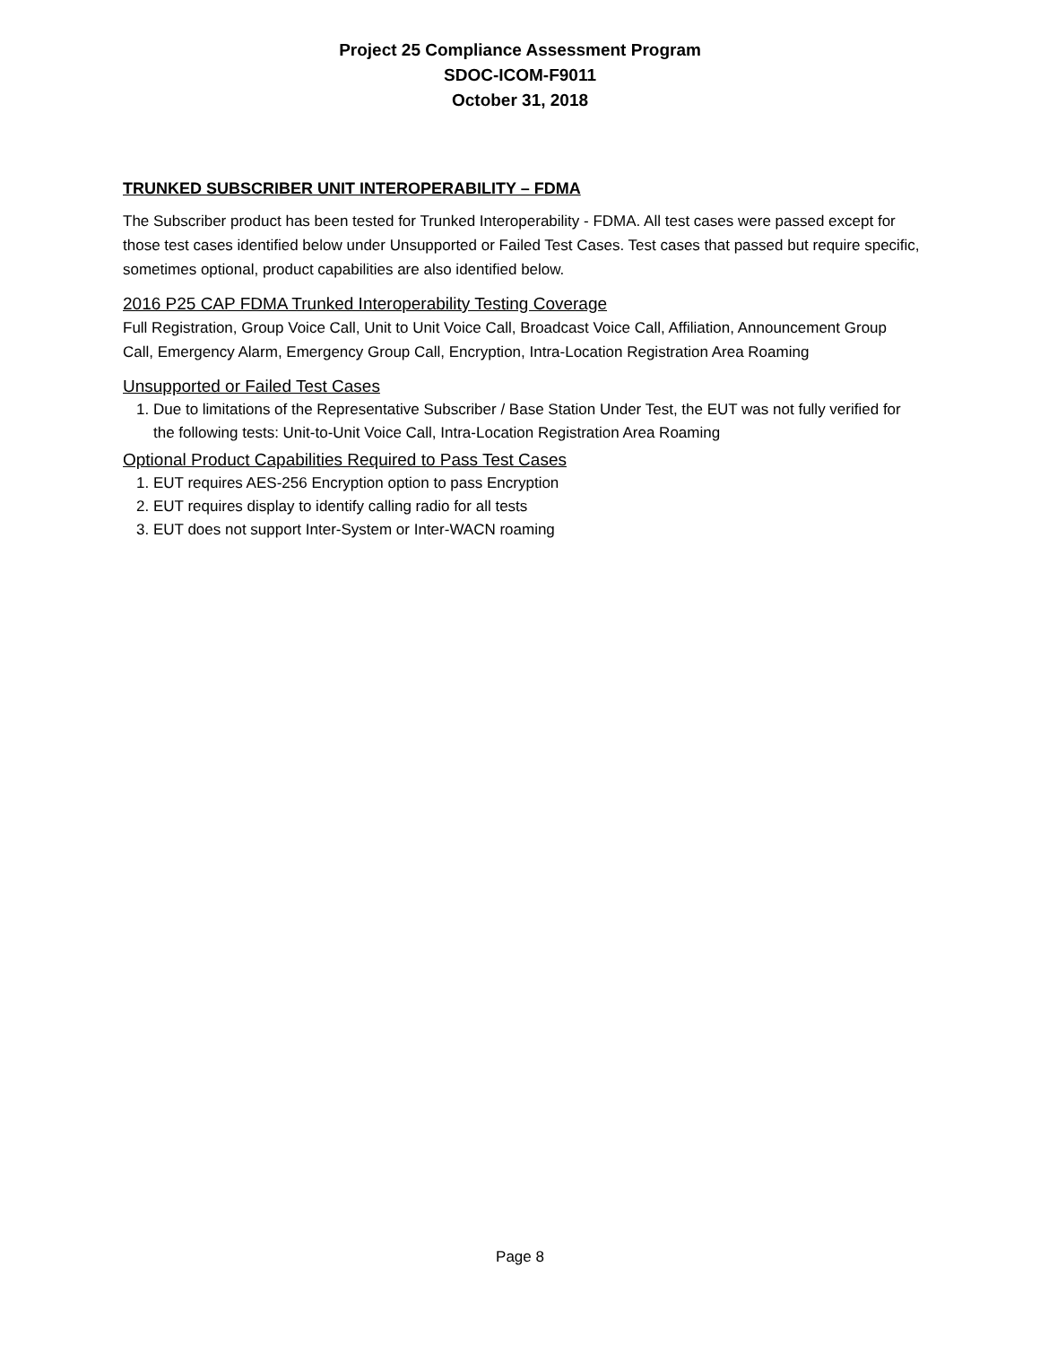Project 25 Compliance Assessment Program
SDOC-ICOM-F9011
October 31, 2018
TRUNKED SUBSCRIBER UNIT INTEROPERABILITY – FDMA
The Subscriber product has been tested for Trunked Interoperability - FDMA. All test cases were passed except for those test cases identified below under Unsupported or Failed Test Cases. Test cases that passed but require specific, sometimes optional, product capabilities are also identified below.
2016 P25 CAP FDMA Trunked Interoperability Testing Coverage
Full Registration, Group Voice Call, Unit to Unit Voice Call, Broadcast Voice Call, Affiliation, Announcement Group Call, Emergency Alarm, Emergency Group Call, Encryption, Intra-Location Registration Area Roaming
Unsupported or Failed Test Cases
1. Due to limitations of the Representative Subscriber / Base Station Under Test, the EUT was not fully verified for the following tests: Unit-to-Unit Voice Call, Intra-Location Registration Area Roaming
Optional Product Capabilities Required to Pass Test Cases
1. EUT requires AES-256 Encryption option to pass Encryption
2. EUT requires display to identify calling radio for all tests
3. EUT does not support Inter-System or Inter-WACN roaming
Page 8